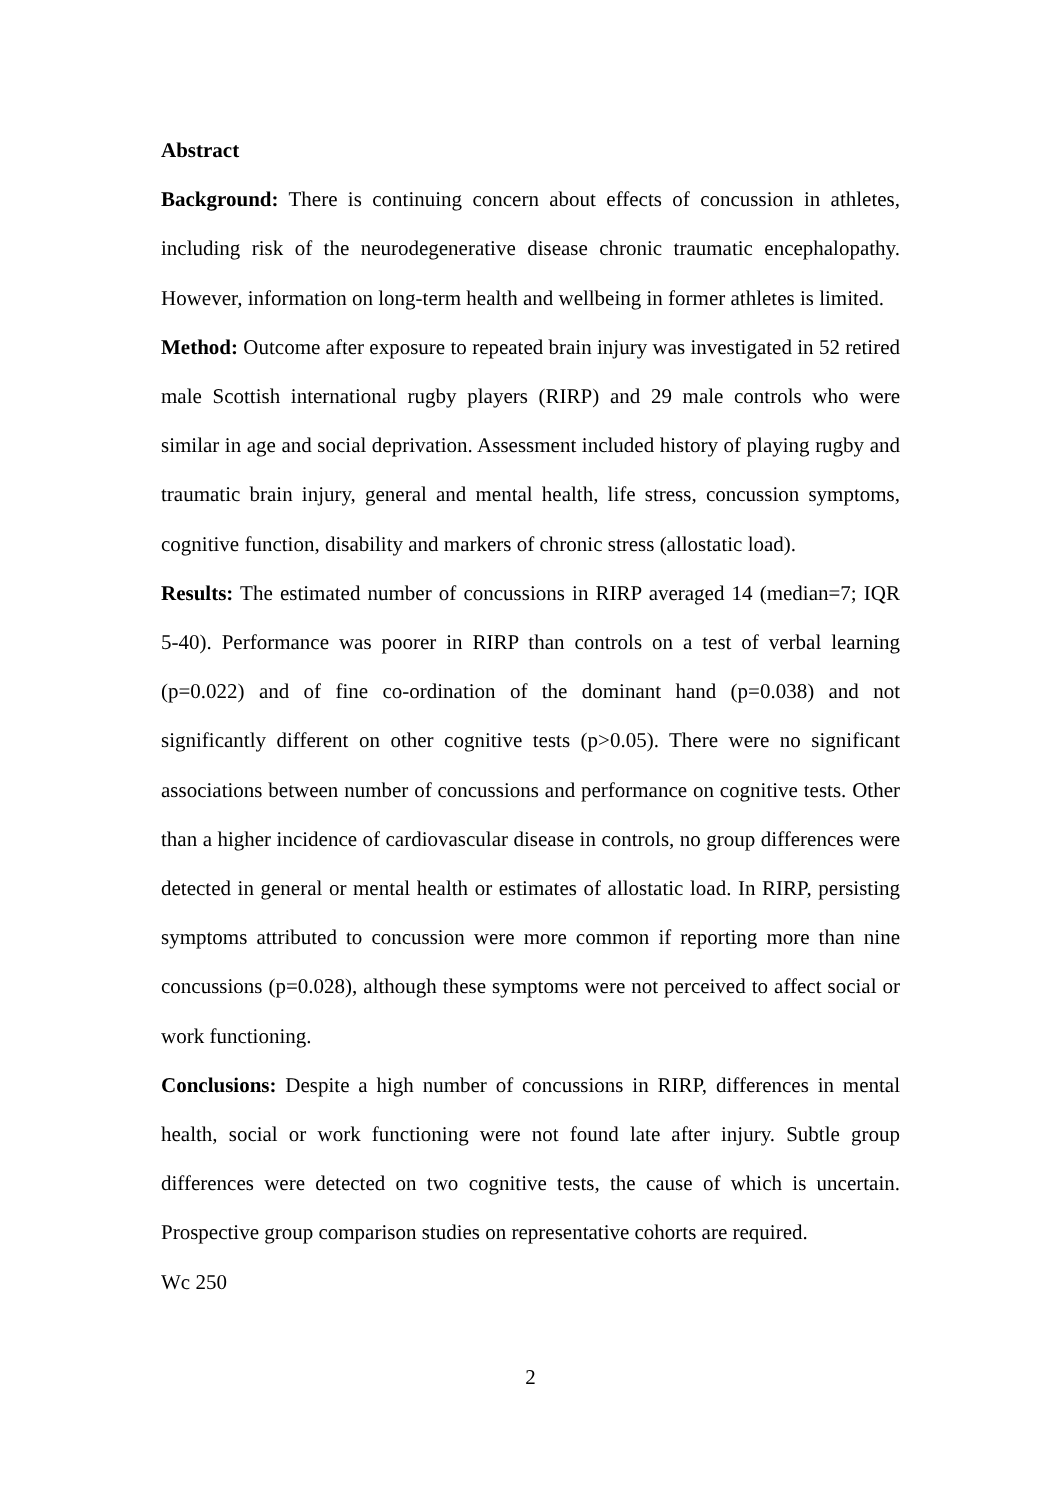Abstract
Background: There is continuing concern about effects of concussion in athletes, including risk of the neurodegenerative disease chronic traumatic encephalopathy. However, information on long-term health and wellbeing in former athletes is limited.
Method: Outcome after exposure to repeated brain injury was investigated in 52 retired male Scottish international rugby players (RIRP) and 29 male controls who were similar in age and social deprivation. Assessment included history of playing rugby and traumatic brain injury, general and mental health, life stress, concussion symptoms, cognitive function, disability and markers of chronic stress (allostatic load).
Results: The estimated number of concussions in RIRP averaged 14 (median=7; IQR 5-40). Performance was poorer in RIRP than controls on a test of verbal learning (p=0.022) and of fine co-ordination of the dominant hand (p=0.038) and not significantly different on other cognitive tests (p>0.05). There were no significant associations between number of concussions and performance on cognitive tests. Other than a higher incidence of cardiovascular disease in controls, no group differences were detected in general or mental health or estimates of allostatic load. In RIRP, persisting symptoms attributed to concussion were more common if reporting more than nine concussions (p=0.028), although these symptoms were not perceived to affect social or work functioning.
Conclusions: Despite a high number of concussions in RIRP, differences in mental health, social or work functioning were not found late after injury. Subtle group differences were detected on two cognitive tests, the cause of which is uncertain. Prospective group comparison studies on representative cohorts are required.
Wc 250
2